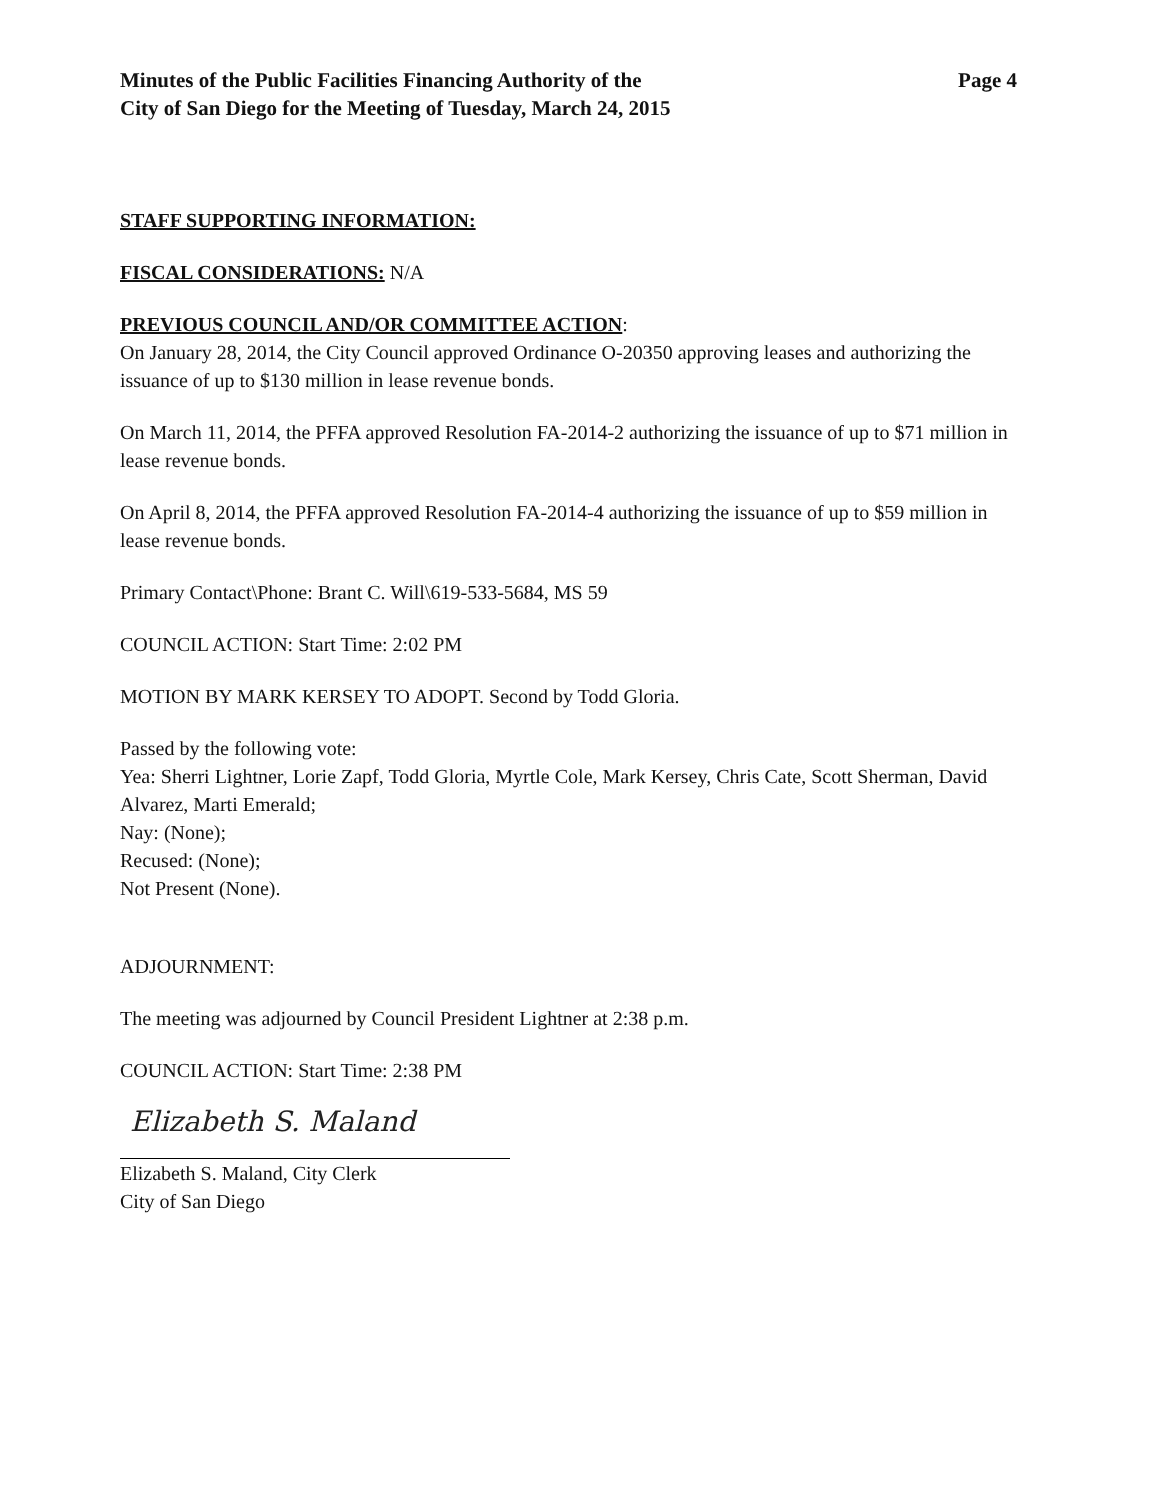Minutes of the Public Facilities Financing Authority of the
City of San Diego for the Meeting of Tuesday, March 24, 2015
Page 4
STAFF SUPPORTING INFORMATION:
FISCAL CONSIDERATIONS: N/A
PREVIOUS COUNCIL AND/OR COMMITTEE ACTION:
On January 28, 2014, the City Council approved Ordinance O-20350 approving leases and authorizing the issuance of up to $130 million in lease revenue bonds.
On March 11, 2014, the PFFA approved Resolution FA-2014-2 authorizing the issuance of up to $71 million in lease revenue bonds.
On April 8, 2014, the PFFA approved Resolution FA-2014-4 authorizing the issuance of up to $59 million in lease revenue bonds.
Primary Contact\Phone: Brant C. Will\619-533-5684, MS 59
COUNCIL ACTION: Start Time: 2:02 PM
MOTION BY MARK KERSEY TO ADOPT. Second by Todd Gloria.
Passed by the following vote:
Yea: Sherri Lightner, Lorie Zapf, Todd Gloria, Myrtle Cole, Mark Kersey, Chris Cate, Scott Sherman, David Alvarez, Marti Emerald;
Nay: (None);
Recused: (None);
Not Present (None).
ADJOURNMENT:
The meeting was adjourned by Council President Lightner at 2:38 p.m.
COUNCIL ACTION: Start Time: 2:38 PM
Elizabeth S. Maland
Elizabeth S. Maland, City Clerk
City of San Diego